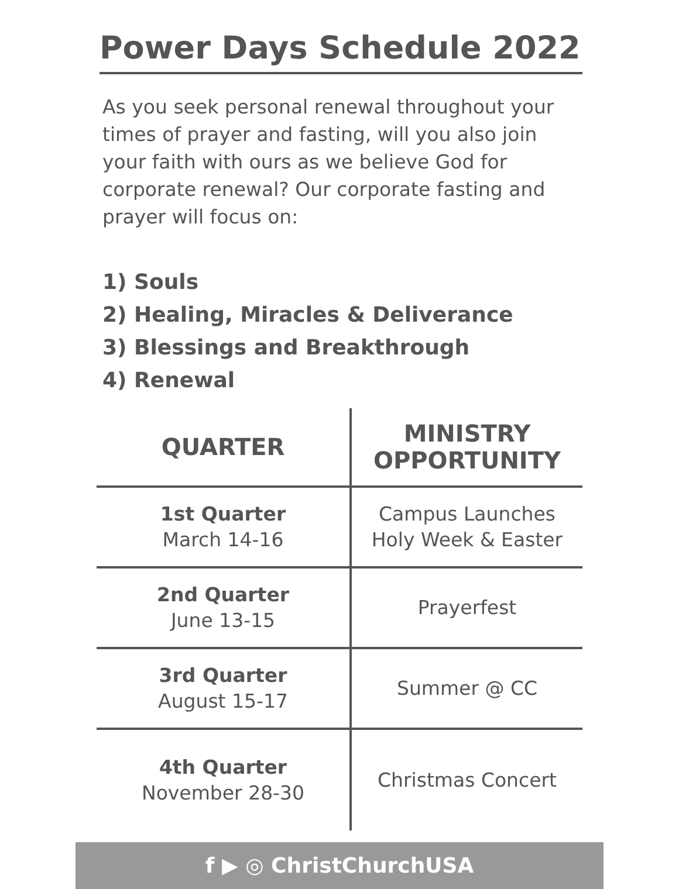Power Days Schedule 2022
As you seek personal renewal throughout your times of prayer and fasting, will you also join your faith with ours as we believe God for corporate renewal? Our corporate fasting and prayer will focus on:
1) Souls
2) Healing, Miracles & Deliverance
3) Blessings and Breakthrough
4) Renewal
| QUARTER | MINISTRY OPPORTUNITY |
| --- | --- |
| 1st Quarter March 14-16 | Campus Launches Holy Week & Easter |
| 2nd Quarter June 13-15 | Prayerfest |
| 3rd Quarter August 15-17 | Summer @ CC |
| 4th Quarter November 28-30 | Christmas Concert |
f ▶ ◎ ChristChurchUSA